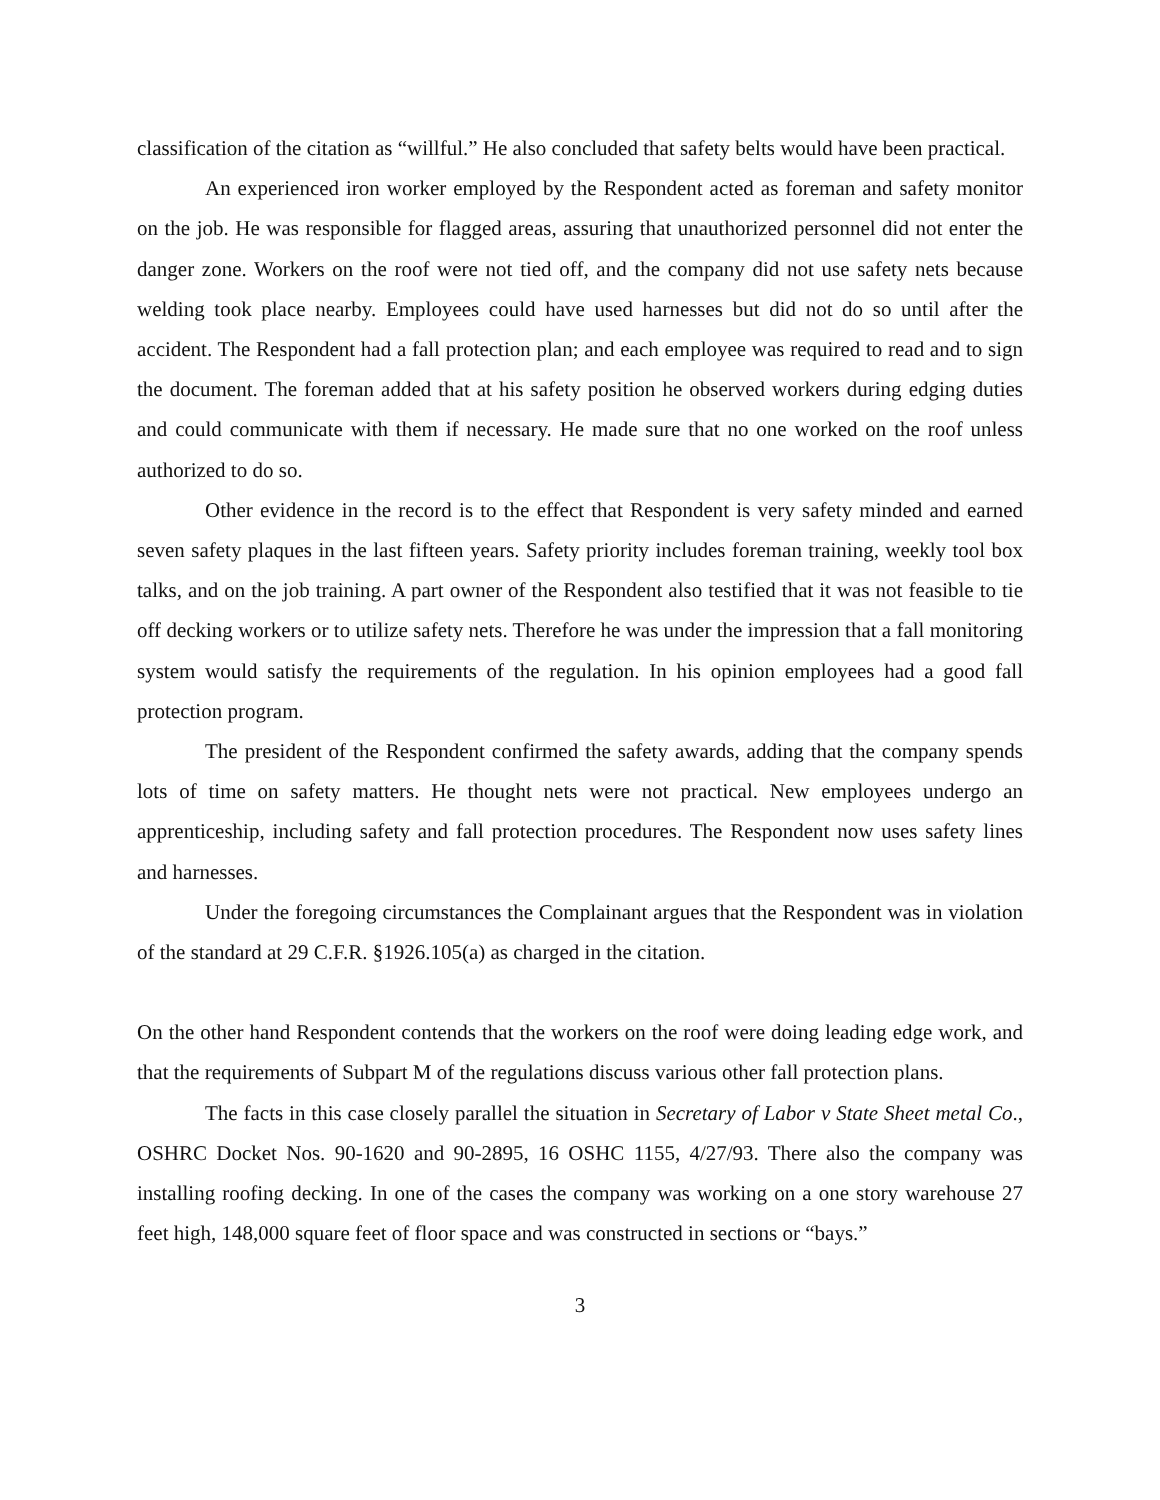classification of the citation as “willful.” He also concluded that safety belts would have been practical.
An experienced iron worker employed by the Respondent acted as foreman and safety monitor on the job. He was responsible for flagged areas, assuring that unauthorized personnel did not enter the danger zone. Workers on the roof were not tied off, and the company did not use safety nets because welding took place nearby. Employees could have used harnesses but did not do so until after the accident. The Respondent had a fall protection plan; and each employee was required to read and to sign the document. The foreman added that at his safety position he observed workers during edging duties and could communicate with them if necessary. He made sure that no one worked on the roof unless authorized to do so.
Other evidence in the record is to the effect that Respondent is very safety minded and earned seven safety plaques in the last fifteen years. Safety priority includes foreman training, weekly tool box talks, and on the job training. A part owner of the Respondent also testified that it was not feasible to tie off decking workers or to utilize safety nets. Therefore he was under the impression that a fall monitoring system would satisfy the requirements of the regulation. In his opinion employees had a good fall protection program.
The president of the Respondent confirmed the safety awards, adding that the company spends lots of time on safety matters. He thought nets were not practical. New employees undergo an apprenticeship, including safety and fall protection procedures. The Respondent now uses safety lines and harnesses.
Under the foregoing circumstances the Complainant argues that the Respondent was in violation of the standard at 29 C.F.R. §1926.105(a) as charged in the citation.
On the other hand Respondent contends that the workers on the roof were doing leading edge work, and that the requirements of Subpart M of the regulations discuss various other fall protection plans.
The facts in this case closely parallel the situation in Secretary of Labor v State Sheet metal Co., OSHRC Docket Nos. 90-1620 and 90-2895, 16 OSHC 1155, 4/27/93. There also the company was installing roofing decking. In one of the cases the company was working on a one story warehouse 27 feet high, 148,000 square feet of floor space and was constructed in sections or “bays.”
3